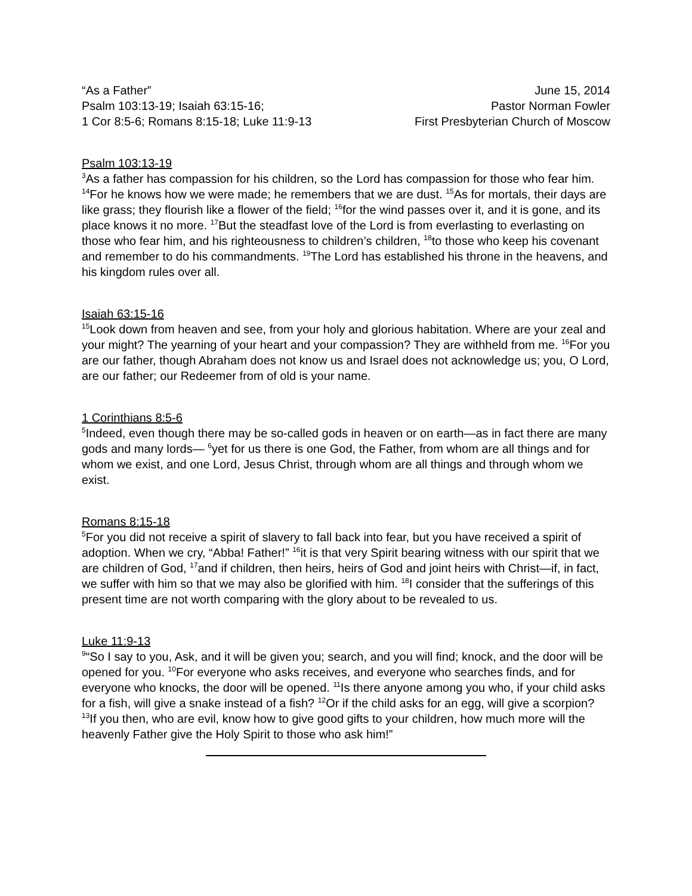“As a Father”
Psalm 103:13-19; Isaiah 63:15-16;
1 Cor 8:5-6; Romans 8:15-18; Luke 11:9-13
June 15, 2014
Pastor Norman Fowler
First Presbyterian Church of Moscow
Psalm 103:13-19
<sup>3</sup> As a father has compassion for his children, so the Lord has compassion for those who fear him. <sup>14</sup>For he knows how we were made; he remembers that we are dust. <sup>15</sup>As for mortals, their days are like grass; they flourish like a flower of the field; <sup>16</sup>for the wind passes over it, and it is gone, and its place knows it no more. <sup>17</sup>But the steadfast love of the Lord is from everlasting to everlasting on those who fear him, and his righteousness to children’s children, <sup>18</sup>to those who keep his covenant and remember to do his commandments. <sup>19</sup>The Lord has established his throne in the heavens, and his kingdom rules over all.
Isaiah 63:15-16
<sup>15</sup> Look down from heaven and see, from your holy and glorious habitation. Where are your zeal and your might? The yearning of your heart and your compassion? They are withheld from me. <sup>16</sup>For you are our father, though Abraham does not know us and Israel does not acknowledge us; you, O Lord, are our father; our Redeemer from of old is your name.
1 Corinthians 8:5-6
<sup>5</sup> Indeed, even though there may be so-called gods in heaven or on earth—as in fact there are many gods and many lords— <sup>6</sup>yet for us there is one God, the Father, from whom are all things and for whom we exist, and one Lord, Jesus Christ, through whom are all things and through whom we exist.
Romans 8:15-18
<sup>5</sup> For you did not receive a spirit of slavery to fall back into fear, but you have received a spirit of adoption. When we cry, “Abba! Father!” <sup>16</sup>it is that very Spirit bearing witness with our spirit that we are children of God, <sup>17</sup>and if children, then heirs, heirs of God and joint heirs with Christ—if, in fact, we suffer with him so that we may also be glorified with him. <sup>18</sup>I consider that the sufferings of this present time are not worth comparing with the glory about to be revealed to us.
Luke 11:9-13
<sup>9</sup> “So I say to you, Ask, and it will be given you; search, and you will find; knock, and the door will be opened for you. <sup>10</sup>For everyone who asks receives, and everyone who searches finds, and for everyone who knocks, the door will be opened. <sup>11</sup>Is there anyone among you who, if your child asks for a fish, will give a snake instead of a fish? <sup>12</sup>Or if the child asks for an egg, will give a scorpion? <sup>13</sup>If you then, who are evil, know how to give good gifts to your children, how much more will the heavenly Father give the Holy Spirit to those who ask him!”